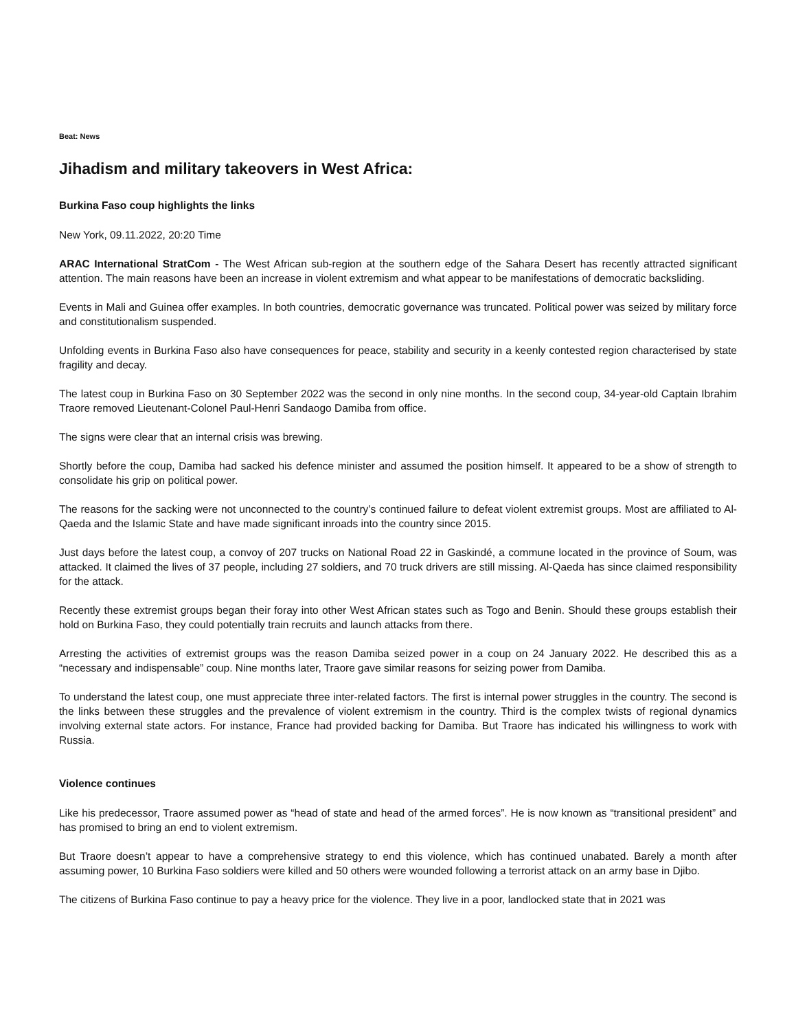Beat: News
Jihadism and military takeovers in West Africa:
Burkina Faso coup highlights the links
New York, 09.11.2022, 20:20 Time
ARAC International StratCom - The West African sub-region at the southern edge of the Sahara Desert has recently attracted significant attention. The main reasons have been an increase in violent extremism and what appear to be manifestations of democratic backsliding.
Events in Mali and Guinea offer examples. In both countries, democratic governance was truncated. Political power was seized by military force and constitutionalism suspended.
Unfolding events in Burkina Faso also have consequences for peace, stability and security in a keenly contested region characterised by state fragility and decay.
The latest coup in Burkina Faso on 30 September 2022 was the second in only nine months. In the second coup, 34-year-old Captain Ibrahim Traore removed Lieutenant-Colonel Paul-Henri Sandaogo Damiba from office.
The signs were clear that an internal crisis was brewing.
Shortly before the coup, Damiba had sacked his defence minister and assumed the position himself. It appeared to be a show of strength to consolidate his grip on political power.
The reasons for the sacking were not unconnected to the country’s continued failure to defeat violent extremist groups. Most are affiliated to Al-Qaeda and the Islamic State and have made significant inroads into the country since 2015.
Just days before the latest coup, a convoy of 207 trucks on National Road 22 in Gaskindé, a commune located in the province of Soum, was attacked. It claimed the lives of 37 people, including 27 soldiers, and 70 truck drivers are still missing. Al-Qaeda has since claimed responsibility for the attack.
Recently these extremist groups began their foray into other West African states such as Togo and Benin. Should these groups establish their hold on Burkina Faso, they could potentially train recruits and launch attacks from there.
Arresting the activities of extremist groups was the reason Damiba seized power in a coup on 24 January 2022. He described this as a “necessary and indispensable” coup. Nine months later, Traore gave similar reasons for seizing power from Damiba.
To understand the latest coup, one must appreciate three inter-related factors. The first is internal power struggles in the country. The second is the links between these struggles and the prevalence of violent extremism in the country. Third is the complex twists of regional dynamics involving external state actors. For instance, France had provided backing for Damiba. But Traore has indicated his willingness to work with Russia.
Violence continues
Like his predecessor, Traore assumed power as “head of state and head of the armed forces”. He is now known as “transitional president” and has promised to bring an end to violent extremism.
But Traore doesn’t appear to have a comprehensive strategy to end this violence, which has continued unabated. Barely a month after assuming power, 10 Burkina Faso soldiers were killed and 50 others were wounded following a terrorist attack on an army base in Djibo.
The citizens of Burkina Faso continue to pay a heavy price for the violence. They live in a poor, landlocked state that in 2021 was